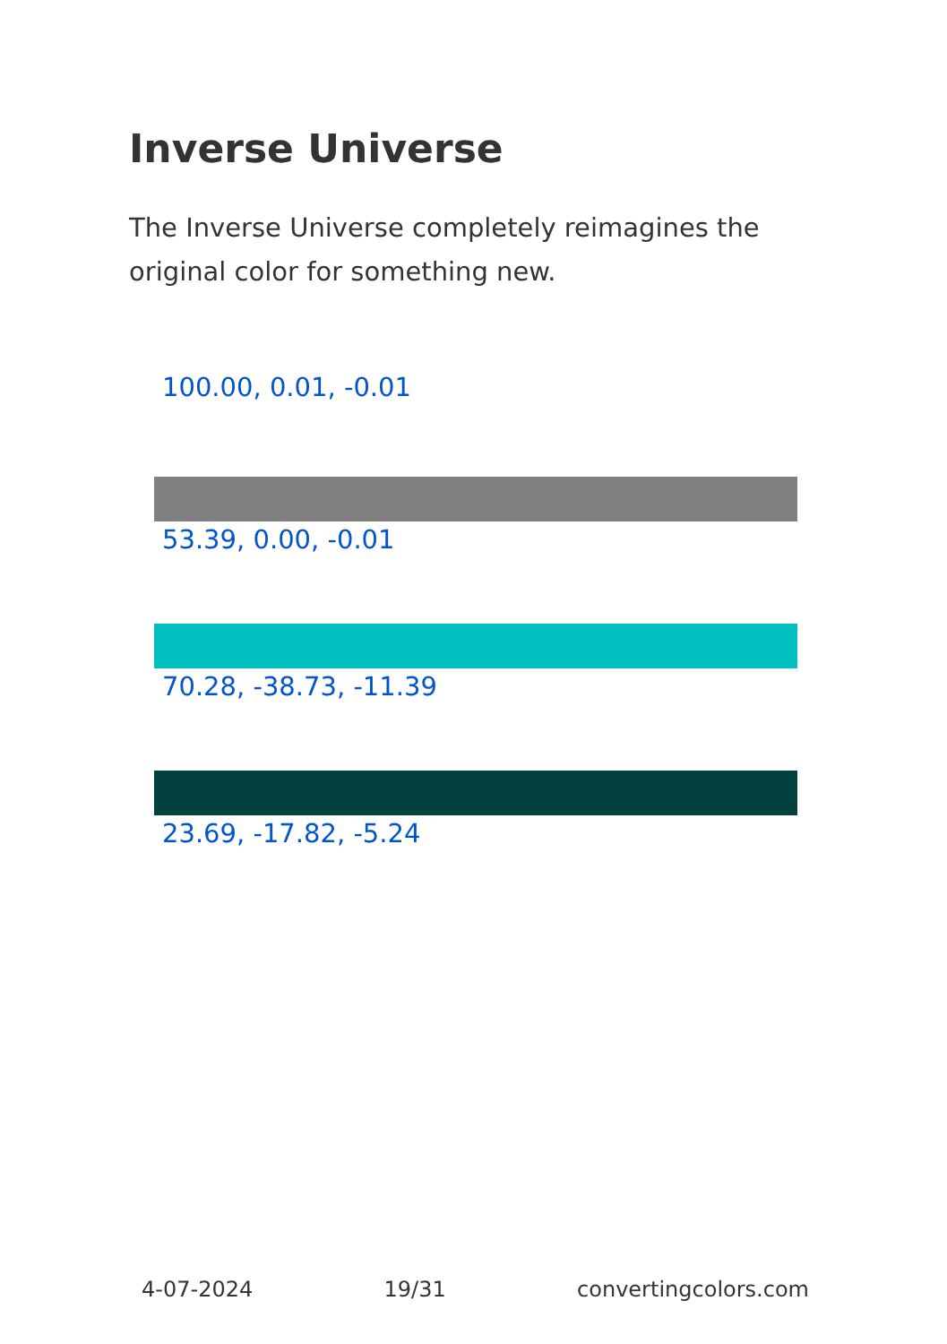Inverse Universe
The Inverse Universe completely reimagines the original color for something new.
100.00, 0.01, -0.01
53.39, 0.00, -0.01
70.28, -38.73, -11.39
23.69, -17.82, -5.24
4-07-2024 19/31 convertingcolors.com